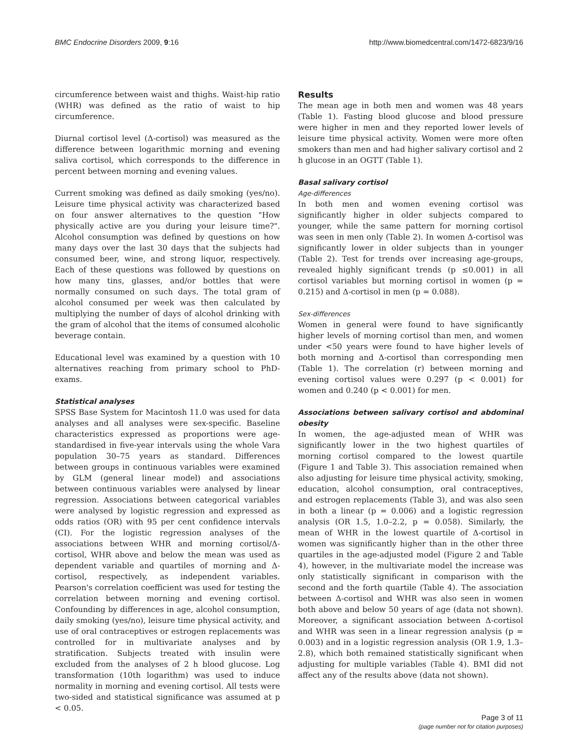BMC Endocrine Disorders 2009, 9:16 http://www.biomedcentral.com/1472-6823/9/16
circumference between waist and thighs. Waist-hip ratio (WHR) was defined as the ratio of waist to hip circumference.
Diurnal cortisol level (Δ-cortisol) was measured as the difference between logarithmic morning and evening saliva cortisol, which corresponds to the difference in percent between morning and evening values.
Current smoking was defined as daily smoking (yes/no). Leisure time physical activity was characterized based on four answer alternatives to the question "How physically active are you during your leisure time?". Alcohol consumption was defined by questions on how many days over the last 30 days that the subjects had consumed beer, wine, and strong liquor, respectively. Each of these questions was followed by questions on how many tins, glasses, and/or bottles that were normally consumed on such days. The total gram of alcohol consumed per week was then calculated by multiplying the number of days of alcohol drinking with the gram of alcohol that the items of consumed alcoholic beverage contain.
Educational level was examined by a question with 10 alternatives reaching from primary school to PhD-exams.
Statistical analyses
SPSS Base System for Macintosh 11.0 was used for data analyses and all analyses were sex-specific. Baseline characteristics expressed as proportions were age-standardised in five-year intervals using the whole Vara population 30–75 years as standard. Differences between groups in continuous variables were examined by GLM (general linear model) and associations between continuous variables were analysed by linear regression. Associations between categorical variables were analysed by logistic regression and expressed as odds ratios (OR) with 95 per cent confidence intervals (CI). For the logistic regression analyses of the associations between WHR and morning cortisol/Δ-cortisol, WHR above and below the mean was used as dependent variable and quartiles of morning and Δ-cortisol, respectively, as independent variables. Pearson's correlation coefficient was used for testing the correlation between morning and evening cortisol. Confounding by differences in age, alcohol consumption, daily smoking (yes/no), leisure time physical activity, and use of oral contraceptives or estrogen replacements was controlled for in multivariate analyses and by stratification. Subjects treated with insulin were excluded from the analyses of 2 h blood glucose. Log transformation (10th logarithm) was used to induce normality in morning and evening cortisol. All tests were two-sided and statistical significance was assumed at p < 0.05.
Results
The mean age in both men and women was 48 years (Table 1). Fasting blood glucose and blood pressure were higher in men and they reported lower levels of leisure time physical activity. Women were more often smokers than men and had higher salivary cortisol and 2 h glucose in an OGTT (Table 1).
Basal salivary cortisol
Age-differences
In both men and women evening cortisol was significantly higher in older subjects compared to younger, while the same pattern for morning cortisol was seen in men only (Table 2). In women Δ-cortisol was significantly lower in older subjects than in younger (Table 2). Test for trends over increasing age-groups, revealed highly significant trends (p ≤0.001) in all cortisol variables but morning cortisol in women (p = 0.215) and Δ-cortisol in men (p = 0.088).
Sex-differences
Women in general were found to have significantly higher levels of morning cortisol than men, and women under <50 years were found to have higher levels of both morning and Δ-cortisol than corresponding men (Table 1). The correlation (r) between morning and evening cortisol values were 0.297 (p < 0.001) for women and 0.240 (p < 0.001) for men.
Associations between salivary cortisol and abdominal obesity
In women, the age-adjusted mean of WHR was significantly lower in the two highest quartiles of morning cortisol compared to the lowest quartile (Figure 1 and Table 3). This association remained when also adjusting for leisure time physical activity, smoking, education, alcohol consumption, oral contraceptives, and estrogen replacements (Table 3), and was also seen in both a linear (p = 0.006) and a logistic regression analysis (OR 1.5, 1.0–2.2, p = 0.058). Similarly, the mean of WHR in the lowest quartile of Δ-cortisol in women was significantly higher than in the other three quartiles in the age-adjusted model (Figure 2 and Table 4), however, in the multivariate model the increase was only statistically significant in comparison with the second and the forth quartile (Table 4). The association between Δ-cortisol and WHR was also seen in women both above and below 50 years of age (data not shown). Moreover, a significant association between Δ-cortisol and WHR was seen in a linear regression analysis (p = 0.003) and in a logistic regression analysis (OR 1.9, 1.3–2.8), which both remained statistically significant when adjusting for multiple variables (Table 4). BMI did not affect any of the results above (data not shown).
Page 3 of 11
(page number not for citation purposes)